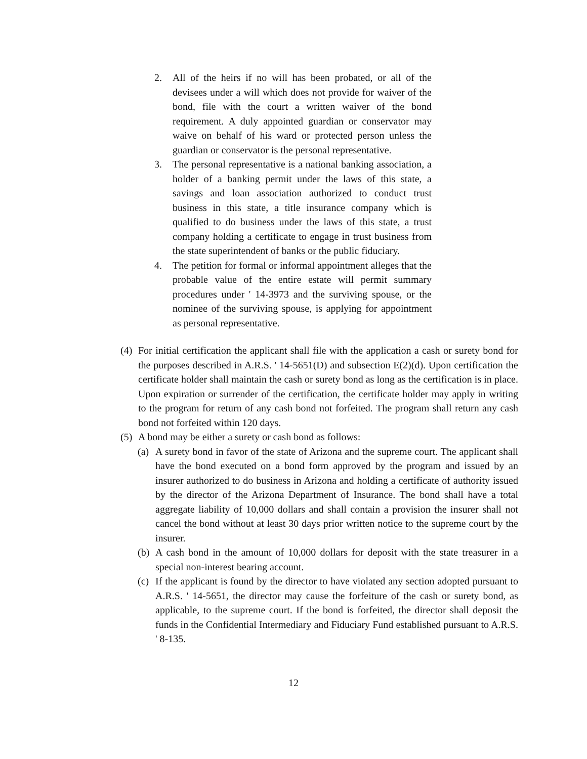2. All of the heirs if no will has been probated, or all of the devisees under a will which does not provide for waiver of the bond, file with the court a written waiver of the bond requirement. A duly appointed guardian or conservator may waive on behalf of his ward or protected person unless the guardian or conservator is the personal representative.
3. The personal representative is a national banking association, a holder of a banking permit under the laws of this state, a savings and loan association authorized to conduct trust business in this state, a title insurance company which is qualified to do business under the laws of this state, a trust company holding a certificate to engage in trust business from the state superintendent of banks or the public fiduciary.
4. The petition for formal or informal appointment alleges that the probable value of the entire estate will permit summary procedures under ' 14-3973 and the surviving spouse, or the nominee of the surviving spouse, is applying for appointment as personal representative.
(4) For initial certification the applicant shall file with the application a cash or surety bond for the purposes described in A.R.S. ' 14-5651(D) and subsection E(2)(d). Upon certification the certificate holder shall maintain the cash or surety bond as long as the certification is in place. Upon expiration or surrender of the certification, the certificate holder may apply in writing to the program for return of any cash bond not forfeited. The program shall return any cash bond not forfeited within 120 days.
(5) A bond may be either a surety or cash bond as follows:
(a) A surety bond in favor of the state of Arizona and the supreme court. The applicant shall have the bond executed on a bond form approved by the program and issued by an insurer authorized to do business in Arizona and holding a certificate of authority issued by the director of the Arizona Department of Insurance. The bond shall have a total aggregate liability of 10,000 dollars and shall contain a provision the insurer shall not cancel the bond without at least 30 days prior written notice to the supreme court by the insurer.
(b) A cash bond in the amount of 10,000 dollars for deposit with the state treasurer in a special non-interest bearing account.
(c) If the applicant is found by the director to have violated any section adopted pursuant to A.R.S. ' 14-5651, the director may cause the forfeiture of the cash or surety bond, as applicable, to the supreme court. If the bond is forfeited, the director shall deposit the funds in the Confidential Intermediary and Fiduciary Fund established pursuant to A.R.S. ' 8-135.
12